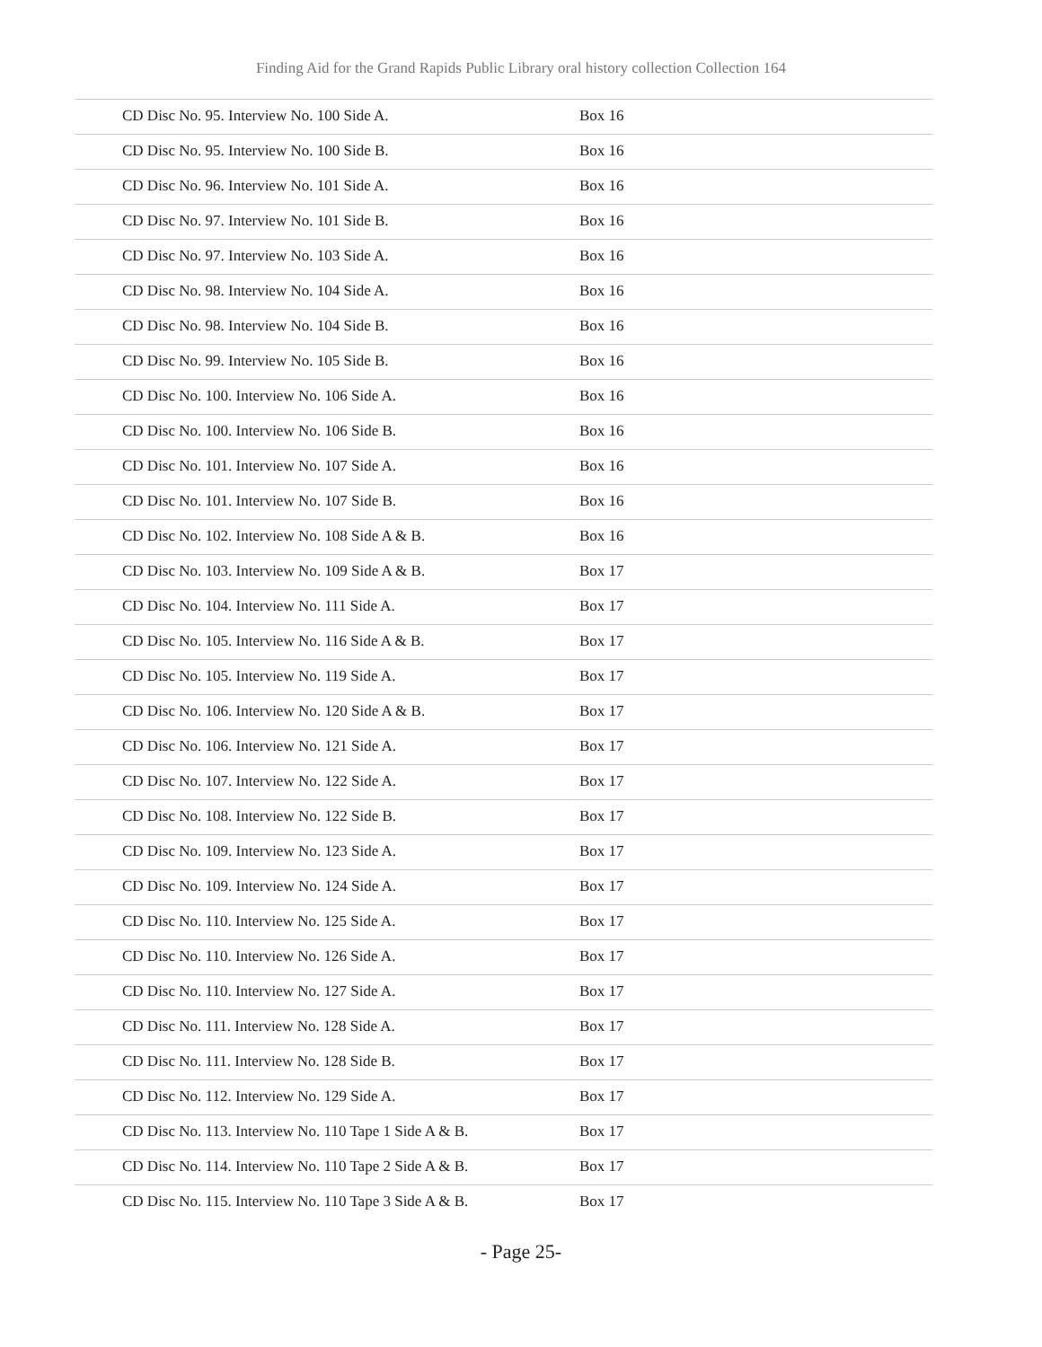Finding Aid for the Grand Rapids Public Library oral history collection Collection 164
| CD Disc No. 95. Interview No. 100 Side A. | Box 16 |
| CD Disc No. 95. Interview No. 100 Side B. | Box 16 |
| CD Disc No. 96. Interview No. 101 Side A. | Box 16 |
| CD Disc No. 97. Interview No. 101 Side B. | Box 16 |
| CD Disc No. 97. Interview No. 103 Side A. | Box 16 |
| CD Disc No. 98. Interview No. 104 Side A. | Box 16 |
| CD Disc No. 98. Interview No. 104 Side B. | Box 16 |
| CD Disc No. 99. Interview No. 105 Side B. | Box 16 |
| CD Disc No. 100. Interview No. 106 Side A. | Box 16 |
| CD Disc No. 100. Interview No. 106 Side B. | Box 16 |
| CD Disc No. 101. Interview No. 107 Side A. | Box 16 |
| CD Disc No. 101. Interview No. 107 Side B. | Box 16 |
| CD Disc No. 102. Interview No. 108 Side A & B. | Box 16 |
| CD Disc No. 103. Interview No. 109 Side A & B. | Box 17 |
| CD Disc No. 104. Interview No. 111 Side A. | Box 17 |
| CD Disc No. 105. Interview No. 116 Side A & B. | Box 17 |
| CD Disc No. 105. Interview No. 119 Side A. | Box 17 |
| CD Disc No. 106. Interview No. 120 Side A & B. | Box 17 |
| CD Disc No. 106. Interview No. 121 Side A. | Box 17 |
| CD Disc No. 107. Interview No. 122 Side A. | Box 17 |
| CD Disc No. 108. Interview No. 122 Side B. | Box 17 |
| CD Disc No. 109. Interview No. 123 Side A. | Box 17 |
| CD Disc No. 109. Interview No. 124 Side A. | Box 17 |
| CD Disc No. 110. Interview No. 125 Side A. | Box 17 |
| CD Disc No. 110. Interview No. 126 Side A. | Box 17 |
| CD Disc No. 110. Interview No. 127 Side A. | Box 17 |
| CD Disc No. 111. Interview No. 128 Side A. | Box 17 |
| CD Disc No. 111. Interview No. 128 Side B. | Box 17 |
| CD Disc No. 112. Interview No. 129 Side A. | Box 17 |
| CD Disc No. 113. Interview No. 110 Tape 1 Side A & B. | Box 17 |
| CD Disc No. 114. Interview No. 110 Tape 2 Side A & B. | Box 17 |
| CD Disc No. 115. Interview No. 110 Tape 3 Side A & B. | Box 17 |
- Page 25-